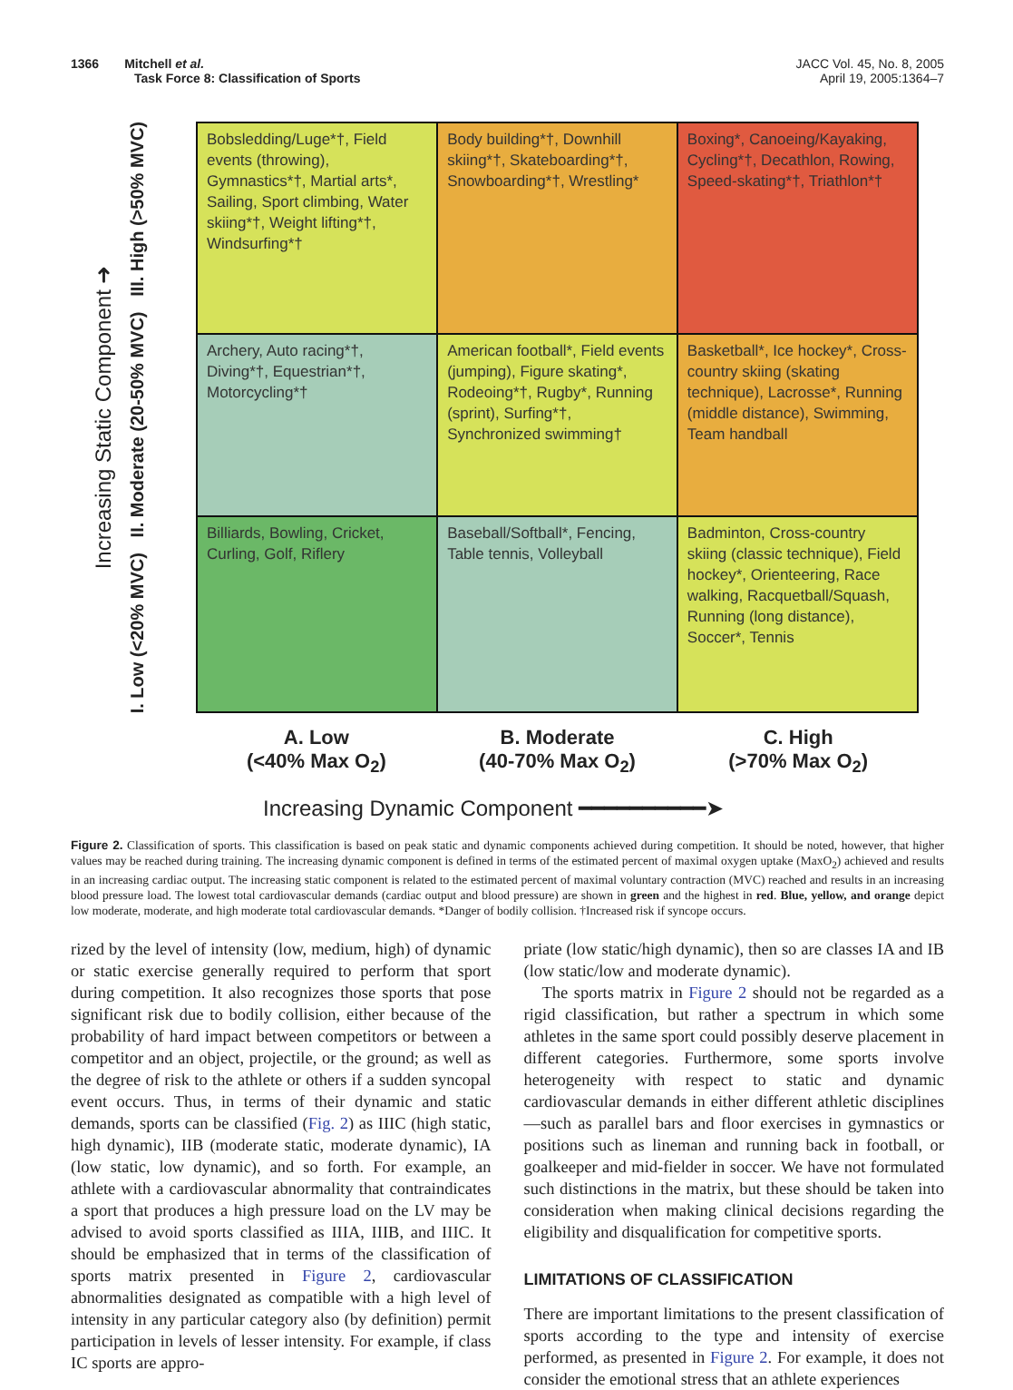1366 Mitchell et al.
Task Force 8: Classification of Sports
JACC Vol. 45, No. 8, 2005
April 19, 2005:1364–7
Increasing Static Component ➜
I. Low (<20% MVC) II. Moderate (20-50% MVC) III. High (>50% MVC)
| Bobsledding/Luge*†, Field events (throwing), Gymnastics*†, Martial arts*, Sailing, Sport climbing, Water skiing*†, Weight lifting*†, Windsurfing*† | Body building*†, Downhill skiing*†, Skateboarding*†, Snowboarding*†, Wrestling* | Boxing*, Canoeing/Kayaking, Cycling*†, Decathlon, Rowing, Speed-skating*†, Triathlon*† |
| Archery, Auto racing*†, Diving*†, Equestrian*†, Motorcycling*† | American football*, Field events (jumping), Figure skating*, Rodeoing*†, Rugby*, Running (sprint), Surfing*†, Synchronized swimming† | Basketball*, Ice hockey*, Cross-country skiing (skating technique), Lacrosse*, Running (middle distance), Swimming, Team handball |
| Billiards, Bowling, Cricket, Curling, Golf, Riflery | Baseball/Softball*, Fencing, Table tennis, Volleyball | Badminton, Cross-country skiing (classic technique), Field hockey*, Orienteering, Race walking, Racquetball/Squash, Running (long distance), Soccer*, Tennis |
A. Low
(<40% Max O<sub>2</sub>)
B. Moderate
(40-70% Max O<sub>2</sub>)
C. High
(>70% Max O<sub>2</sub>)
Increasing Dynamic Component ━━━━━━━━━━➤
Figure 2. Classification of sports. This classification is based on peak static and dynamic components achieved during competition. It should be noted, however, that higher values may be reached during training. The increasing dynamic component is defined in terms of the estimated percent of maximal oxygen uptake (MaxO<sub>2</sub>) achieved and results in an increasing cardiac output. The increasing static component is related to the estimated percent of maximal voluntary contraction (MVC) reached and results in an increasing blood pressure load. The lowest total cardiovascular demands (cardiac output and blood pressure) are shown in green and the highest in red. Blue, yellow, and orange depict low moderate, moderate, and high moderate total cardiovascular demands. *Danger of bodily collision. †Increased risk if syncope occurs.
rized by the level of intensity (low, medium, high) of dynamic or static exercise generally required to perform that sport during competition. It also recognizes those sports that pose significant risk due to bodily collision, either because of the probability of hard impact between competitors or between a competitor and an object, projectile, or the ground; as well as the degree of risk to the athlete or others if a sudden syncopal event occurs. Thus, in terms of their dynamic and static demands, sports can be classified (Fig. 2) as IIIC (high static, high dynamic), IIB (moderate static, moderate dynamic), IA (low static, low dynamic), and so forth. For example, an athlete with a cardiovascular abnormality that contraindicates a sport that produces a high pressure load on the LV may be advised to avoid sports classified as IIIA, IIIB, and IIIC. It should be emphasized that in terms of the classification of sports matrix presented in Figure 2, cardiovascular abnormalities designated as compatible with a high level of intensity in any particular category also (by definition) permit participation in levels of lesser intensity. For example, if class IC sports are appro-
priate (low static/high dynamic), then so are classes IA and IB (low static/low and moderate dynamic).
The sports matrix in Figure 2 should not be regarded as a rigid classification, but rather a spectrum in which some athletes in the same sport could possibly deserve placement in different categories. Furthermore, some sports involve heterogeneity with respect to static and dynamic cardiovascular demands in either different athletic disciplines—such as parallel bars and floor exercises in gymnastics or positions such as lineman and running back in football, or goalkeeper and mid-fielder in soccer. We have not formulated such distinctions in the matrix, but these should be taken into consideration when making clinical decisions regarding the eligibility and disqualification for competitive sports.
LIMITATIONS OF CLASSIFICATION
There are important limitations to the present classification of sports according to the type and intensity of exercise performed, as presented in Figure 2. For example, it does not consider the emotional stress that an athlete experiences